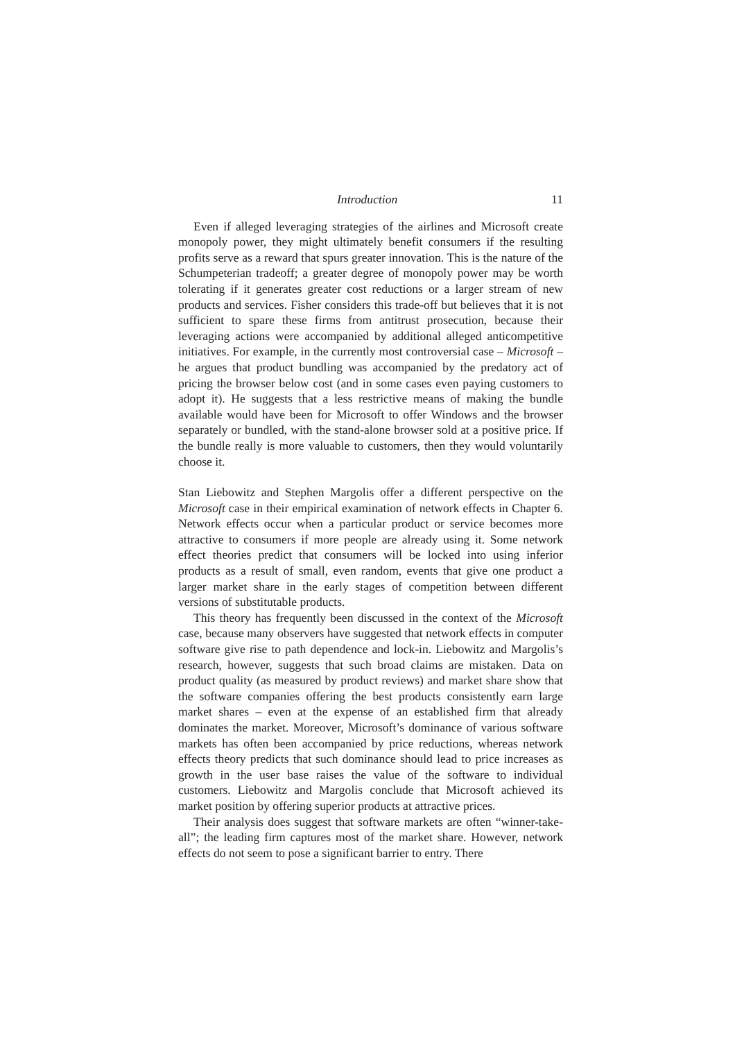Introduction 11
Even if alleged leveraging strategies of the airlines and Microsoft create monopoly power, they might ultimately benefit consumers if the resulting profits serve as a reward that spurs greater innovation. This is the nature of the Schumpeterian tradeoff; a greater degree of monopoly power may be worth tolerating if it generates greater cost reductions or a larger stream of new products and services. Fisher considers this trade-off but believes that it is not sufficient to spare these firms from antitrust prosecution, because their leveraging actions were accompanied by additional alleged anticompetitive initiatives. For example, in the currently most controversial case – Microsoft – he argues that product bundling was accompanied by the predatory act of pricing the browser below cost (and in some cases even paying customers to adopt it). He suggests that a less restrictive means of making the bundle available would have been for Microsoft to offer Windows and the browser separately or bundled, with the stand-alone browser sold at a positive price. If the bundle really is more valuable to customers, then they would voluntarily choose it.
Stan Liebowitz and Stephen Margolis offer a different perspective on the Microsoft case in their empirical examination of network effects in Chapter 6. Network effects occur when a particular product or service becomes more attractive to consumers if more people are already using it. Some network effect theories predict that consumers will be locked into using inferior products as a result of small, even random, events that give one product a larger market share in the early stages of competition between different versions of substitutable products.
This theory has frequently been discussed in the context of the Microsoft case, because many observers have suggested that network effects in computer software give rise to path dependence and lock-in. Liebowitz and Margolis’s research, however, suggests that such broad claims are mistaken. Data on product quality (as measured by product reviews) and market share show that the software companies offering the best products consistently earn large market shares – even at the expense of an established firm that already dominates the market. Moreover, Microsoft’s dominance of various software markets has often been accompanied by price reductions, whereas network effects theory predicts that such dominance should lead to price increases as growth in the user base raises the value of the software to individual customers. Liebowitz and Margolis conclude that Microsoft achieved its market position by offering superior products at attractive prices.
Their analysis does suggest that software markets are often “winner-take-all”; the leading firm captures most of the market share. However, network effects do not seem to pose a significant barrier to entry. There